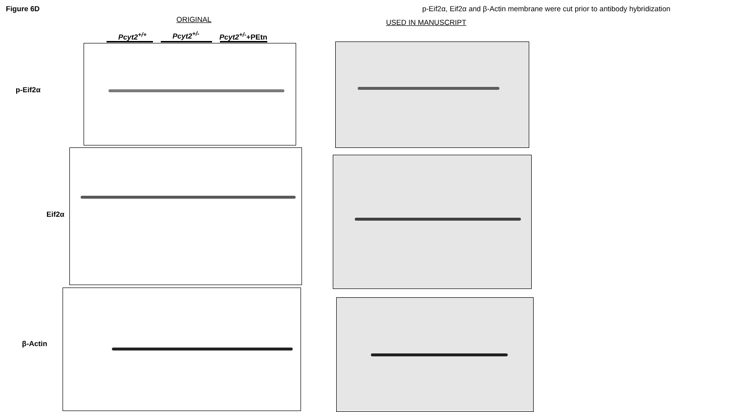Figure 6D
p-Eif2α, Eif2α and β-Actin membrane were cut prior to antibody hybridization
ORIGINAL USED IN MANUSCRIPT
Pcyt2<sup>+/+</sup> Pcyt2<sup>+/-</sup> Pcyt2<sup>+/-</sup>+PEtn
p-Eif2α
Eif2α
β-Actin